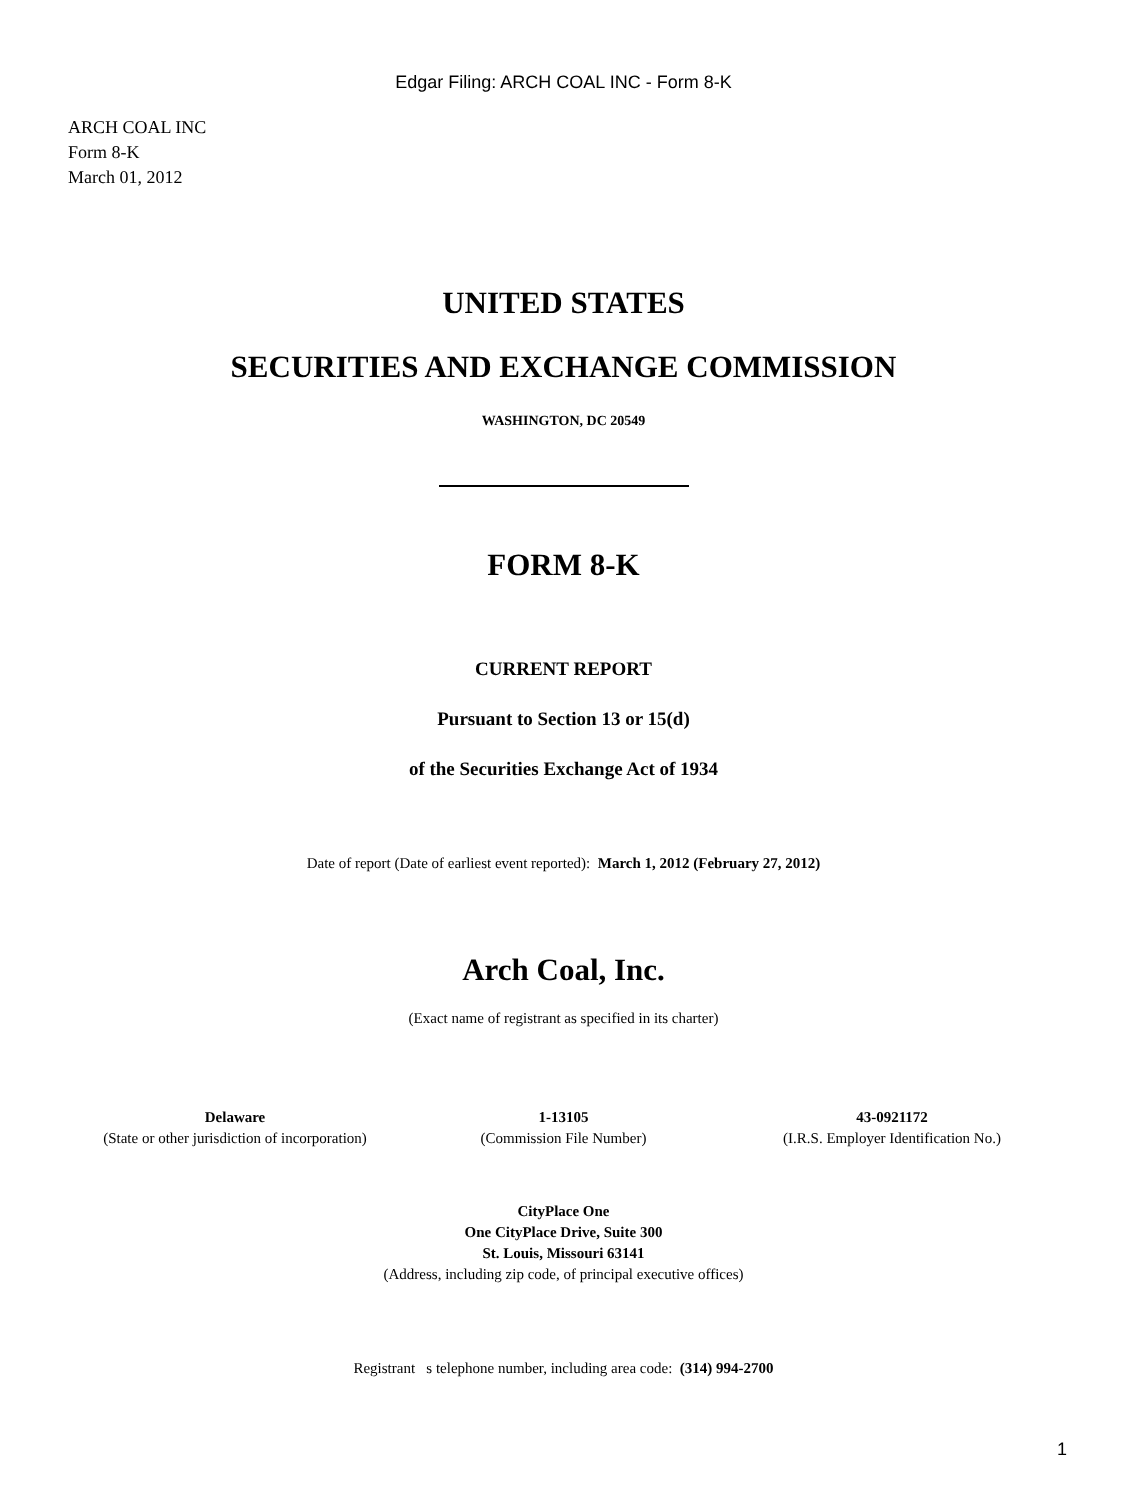Edgar Filing: ARCH COAL INC - Form 8-K
ARCH COAL INC
Form 8-K
March 01, 2012
UNITED STATES
SECURITIES AND EXCHANGE COMMISSION
WASHINGTON, DC 20549
FORM 8-K
CURRENT REPORT
Pursuant to Section 13 or 15(d)
of the Securities Exchange Act of 1934
Date of report (Date of earliest event reported): March 1, 2012 (February 27, 2012)
Arch Coal, Inc.
(Exact name of registrant as specified in its charter)
Delaware
(State or other jurisdiction of incorporation)
1-13105
(Commission File Number)
43-0921172
(I.R.S. Employer Identification No.)
CityPlace One
One CityPlace Drive, Suite 300
St. Louis, Missouri 63141
(Address, including zip code, of principal executive offices)
Registrant s telephone number, including area code: (314) 994-2700
1